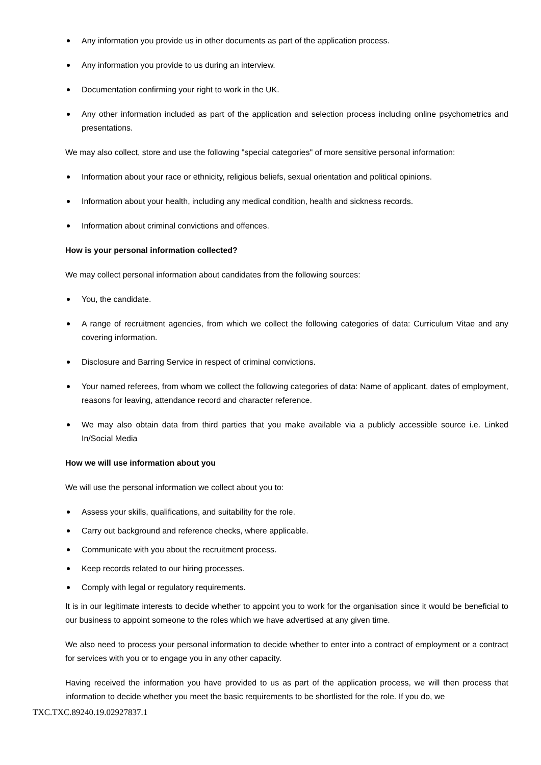Any information you provide us in other documents as part of the application process.
Any information you provide to us during an interview.
Documentation confirming your right to work in the UK.
Any other information included as part of the application and selection process including online psychometrics and presentations.
We may also collect, store and use the following "special categories" of more sensitive personal information:
Information about your race or ethnicity, religious beliefs, sexual orientation and political opinions.
Information about your health, including any medical condition, health and sickness records.
Information about criminal convictions and offences.
How is your personal information collected?
We may collect personal information about candidates from the following sources:
You, the candidate.
A range of recruitment agencies, from which we collect the following categories of data: Curriculum Vitae and any covering information.
Disclosure and Barring Service in respect of criminal convictions.
Your named referees, from whom we collect the following categories of data: Name of applicant, dates of employment, reasons for leaving, attendance record and character reference.
We may also obtain data from third parties that you make available via a publicly accessible source i.e. Linked In/Social Media
How we will use information about you
We will use the personal information we collect about you to:
Assess your skills, qualifications, and suitability for the role.
Carry out background and reference checks, where applicable.
Communicate with you about the recruitment process.
Keep records related to our hiring processes.
Comply with legal or regulatory requirements.
It is in our legitimate interests to decide whether to appoint you to work for the organisation since it would be beneficial to our business to appoint someone to the roles which we have advertised at any given time.
We also need to process your personal information to decide whether to enter into a contract of employment or a contract for services with you or to engage you in any other capacity.
Having received the information you have provided to us as part of the application process, we will then process that information to decide whether you meet the basic requirements to be shortlisted for the role. If you do, we
TXC.TXC.89240.19.02927837.1